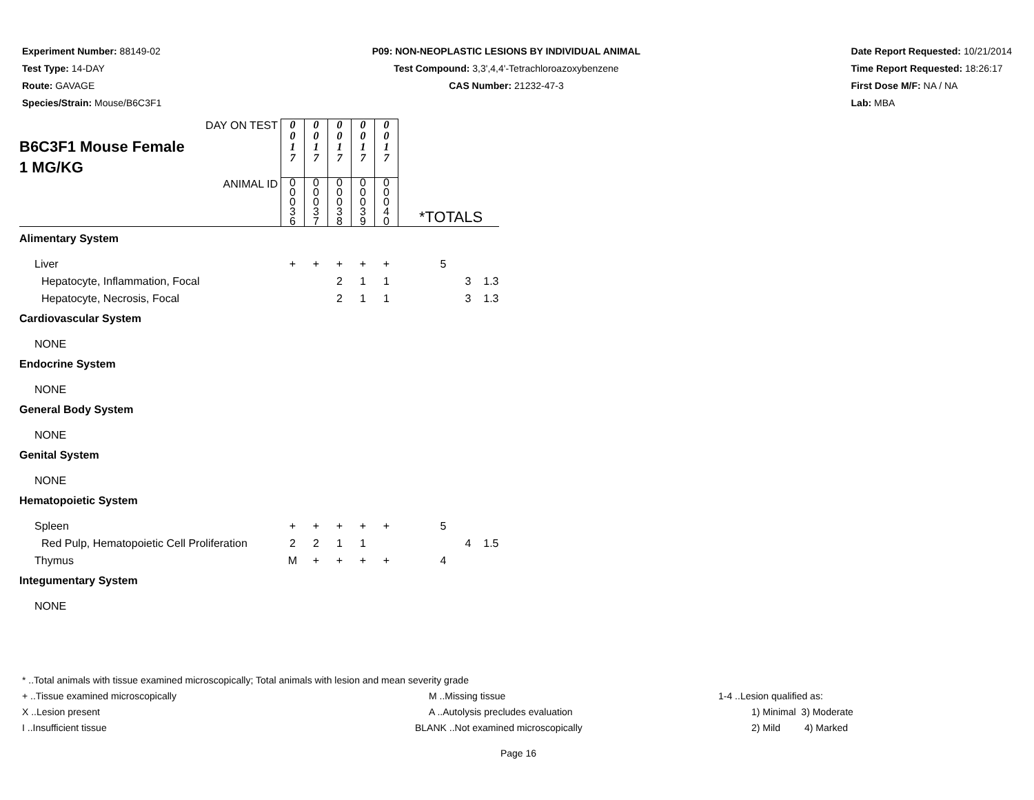Experiment Number: 88149-02
Test Type: 14-DAY
Route: GAVAGE
Species/Strain: Mouse/B6C3F1
P09: NON-NEOPLASTIC LESIONS BY INDIVIDUAL ANIMAL
Test Compound: 3,3',4,4'-Tetrachloroazoxybenzene
CAS Number: 21232-47-3
Date Report Requested: 10/21/2014
Time Report Requested: 18:26:17
First Dose M/F: NA / NA
Lab: MBA
| DAY ON TEST | 0 0 1 7 | 0 0 1 7 | 0 0 1 7 | 0 0 1 7 | 0 0 1 7 | | | |
| B6C3F1 Mouse Female 1 MG/KG | | | | | | | | |
| ANIMAL ID | 0 0 0 3 6 | 0 0 0 3 7 | 0 0 0 3 8 | 0 0 0 3 9 | 0 0 0 4 0 | *TOTALS | | |
| Alimentary System | | | | | | | | |
| Liver | + | + | + | + | + | 5 | | |
| Hepatocyte, Inflammation, Focal | | | 2 | 1 | 1 | | 3 | 1.3 |
| Hepatocyte, Necrosis, Focal | | | 2 | 1 | 1 | | 3 | 1.3 |
| Cardiovascular System | | | | | | | | |
| NONE | | | | | | | | |
| Endocrine System | | | | | | | | |
| NONE | | | | | | | | |
| General Body System | | | | | | | | |
| NONE | | | | | | | | |
| Genital System | | | | | | | | |
| NONE | | | | | | | | |
| Hematopoietic System | | | | | | | | |
| Spleen | + | + | + | + | + | 5 | | |
| Red Pulp, Hematopoietic Cell Proliferation | 2 | 2 | 1 | 1 | | | 4 | 1.5 |
| Thymus | M | + | + | + | + | 4 | | |
| Integumentary System | | | | | | | | |
| NONE | | | | | | | | |
* ..Total animals with tissue examined microscopically; Total animals with lesion and mean severity grade
+ ..Tissue examined microscopically M ..Missing tissue 1-4 ..Lesion qualified as:
X ..Lesion present A ..Autolysis precludes evaluation 1) Minimal 3) Moderate
I ..Insufficient tissue BLANK ..Not examined microscopically 2) Mild 4) Marked
Page 16